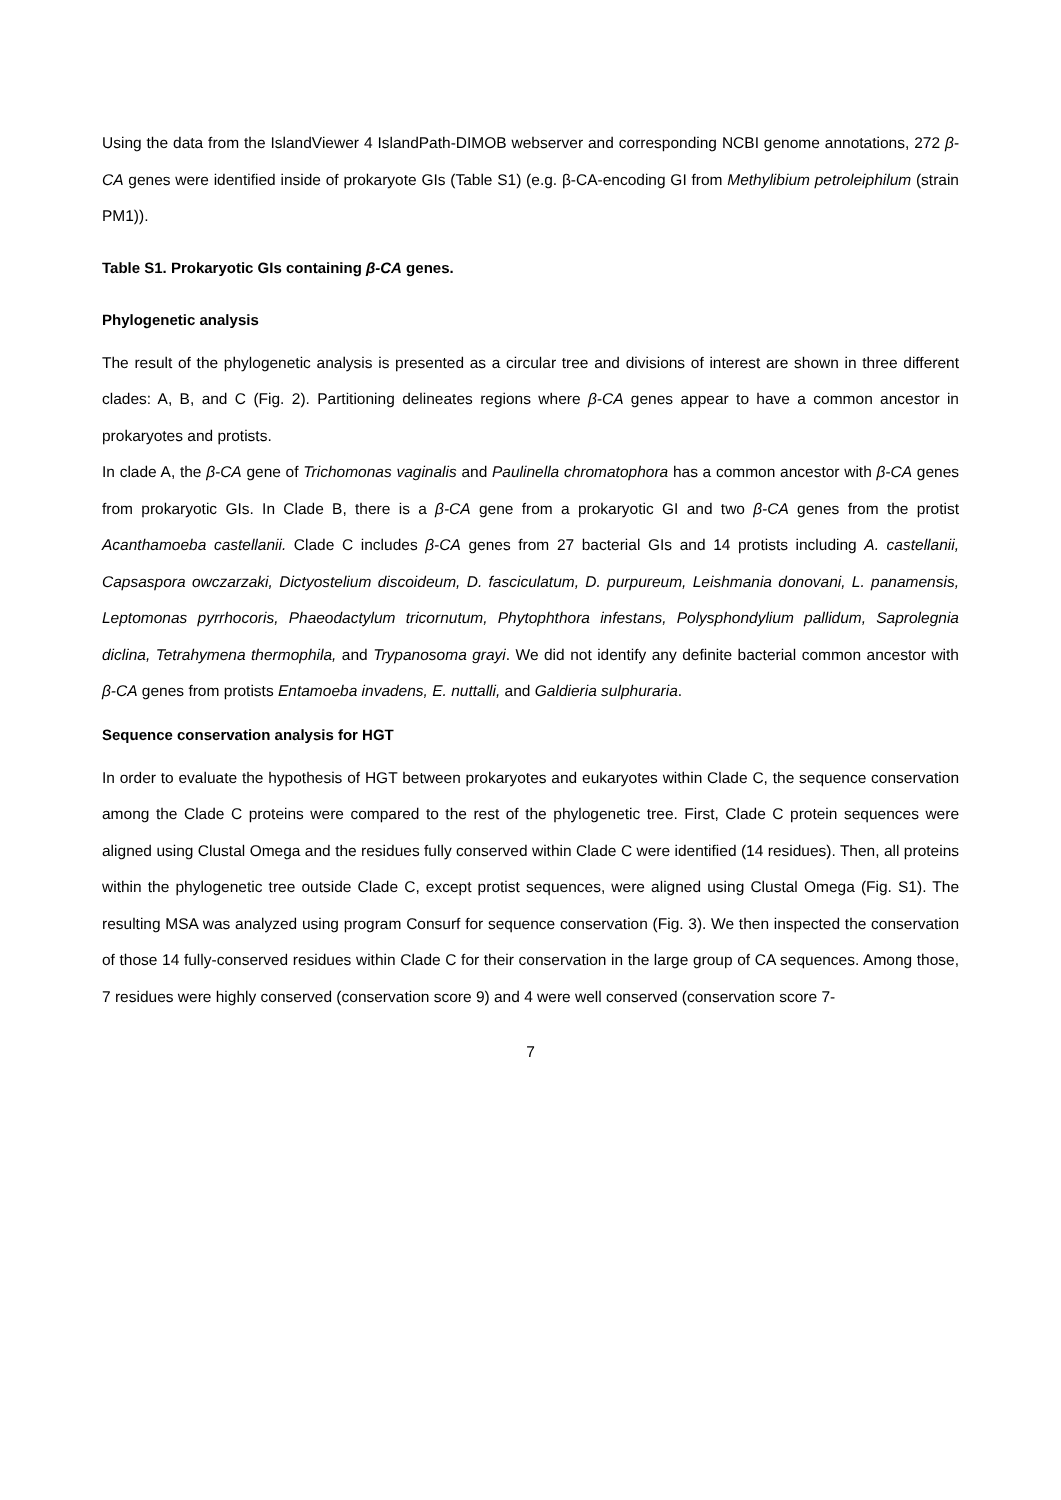Using the data from the IslandViewer 4 IslandPath-DIMOB webserver and corresponding NCBI genome annotations, 272 β-CA genes were identified inside of prokaryote GIs (Table S1) (e.g. β-CA-encoding GI from Methylibium petroleiphilum (strain PM1)).
Table S1. Prokaryotic GIs containing β-CA genes.
Phylogenetic analysis
The result of the phylogenetic analysis is presented as a circular tree and divisions of interest are shown in three different clades: A, B, and C (Fig. 2). Partitioning delineates regions where β-CA genes appear to have a common ancestor in prokaryotes and protists.
In clade A, the β-CA gene of Trichomonas vaginalis and Paulinella chromatophora has a common ancestor with β-CA genes from prokaryotic GIs. In Clade B, there is a β-CA gene from a prokaryotic GI and two β-CA genes from the protist Acanthamoeba castellanii. Clade C includes β-CA genes from 27 bacterial GIs and 14 protists including A. castellanii, Capsaspora owczarzaki, Dictyostelium discoideum, D. fasciculatum, D. purpureum, Leishmania donovani, L. panamensis, Leptomonas pyrrhocoris, Phaeodactylum tricornutum, Phytophthora infestans, Polysphondylium pallidum, Saprolegnia diclina, Tetrahymena thermophila, and Trypanosoma grayi. We did not identify any definite bacterial common ancestor with β-CA genes from protists Entamoeba invadens, E. nuttalli, and Galdieria sulphuraria.
Sequence conservation analysis for HGT
In order to evaluate the hypothesis of HGT between prokaryotes and eukaryotes within Clade C, the sequence conservation among the Clade C proteins were compared to the rest of the phylogenetic tree. First, Clade C protein sequences were aligned using Clustal Omega and the residues fully conserved within Clade C were identified (14 residues). Then, all proteins within the phylogenetic tree outside Clade C, except protist sequences, were aligned using Clustal Omega (Fig. S1). The resulting MSA was analyzed using program Consurf for sequence conservation (Fig. 3). We then inspected the conservation of those 14 fully-conserved residues within Clade C for their conservation in the large group of CA sequences. Among those, 7 residues were highly conserved (conservation score 9) and 4 were well conserved (conservation score 7-
7